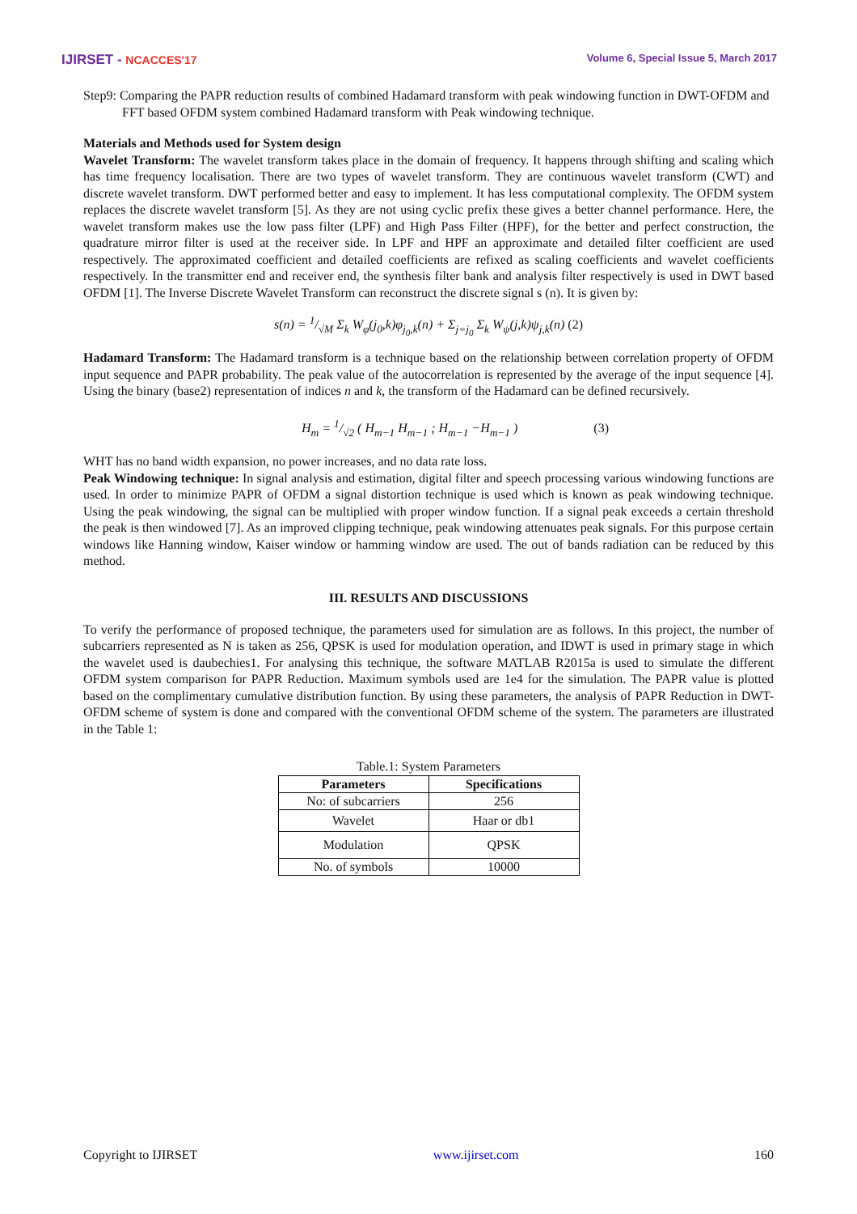IJIRSET - NCACCES'17 Volume 6, Special Issue 5, March 2017
Step9: Comparing the PAPR reduction results of combined Hadamard transform with peak windowing function in DWT-OFDM and FFT based OFDM system combined Hadamard transform with Peak windowing technique.
Materials and Methods used for System design
Wavelet Transform: The wavelet transform takes place in the domain of frequency. It happens through shifting and scaling which has time frequency localisation. There are two types of wavelet transform. They are continuous wavelet transform (CWT) and discrete wavelet transform. DWT performed better and easy to implement. It has less computational complexity. The OFDM system replaces the discrete wavelet transform [5]. As they are not using cyclic prefix these gives a better channel performance. Here, the wavelet transform makes use the low pass filter (LPF) and High Pass Filter (HPF), for the better and perfect construction, the quadrature mirror filter is used at the receiver side. In LPF and HPF an approximate and detailed filter coefficient are used respectively. The approximated coefficient and detailed coefficients are refixed as scaling coefficients and wavelet coefficients respectively. In the transmitter end and receiver end, the synthesis filter bank and analysis filter respectively is used in DWT based OFDM [1]. The Inverse Discrete Wavelet Transform can reconstruct the discrete signal s (n). It is given by:
s(n) = 1/√M Σ<sub>k</sub> W<sub>φ</sub>(j<sub>0</sub>,k)φ<sub>j<sub>0</sub>,k</sub>(n) + Σ<sub>j=j<sub>0</sub></sub> Σ<sub>k</sub> W<sub>ψ</sub>(j,k)ψ<sub>j,k</sub>(n) (2)
Hadamard Transform: The Hadamard transform is a technique based on the relationship between correlation property of OFDM input sequence and PAPR probability. The peak value of the autocorrelation is represented by the average of the input sequence [4]. Using the binary (base2) representation of indices n and k, the transform of the Hadamard can be defined recursively.
H<sub>m</sub> = 1/√2 ( H<sub>m−1</sub> H<sub>m−1</sub> ; H<sub>m−1</sub> −H<sub>m−1</sub> ) (3)
WHT has no band width expansion, no power increases, and no data rate loss.
Peak Windowing technique: In signal analysis and estimation, digital filter and speech processing various windowing functions are used. In order to minimize PAPR of OFDM a signal distortion technique is used which is known as peak windowing technique. Using the peak windowing, the signal can be multiplied with proper window function. If a signal peak exceeds a certain threshold the peak is then windowed [7]. As an improved clipping technique, peak windowing attenuates peak signals. For this purpose certain windows like Hanning window, Kaiser window or hamming window are used. The out of bands radiation can be reduced by this method.
III. RESULTS AND DISCUSSIONS
To verify the performance of proposed technique, the parameters used for simulation are as follows. In this project, the number of subcarriers represented as N is taken as 256, QPSK is used for modulation operation, and IDWT is used in primary stage in which the wavelet used is daubechies1. For analysing this technique, the software MATLAB R2015a is used to simulate the different OFDM system comparison for PAPR Reduction. Maximum symbols used are 1e4 for the simulation. The PAPR value is plotted based on the complimentary cumulative distribution function. By using these parameters, the analysis of PAPR Reduction in DWT-OFDM scheme of system is done and compared with the conventional OFDM scheme of the system. The parameters are illustrated in the Table 1:
Table.1: System Parameters
| Parameters | Specifications |
| --- | --- |
| No: of subcarriers | 256 |
| Wavelet | Haar or db1 |
| Modulation | QPSK |
| No. of symbols | 10000 |
Copyright to IJIRSET www.ijirset.com 160